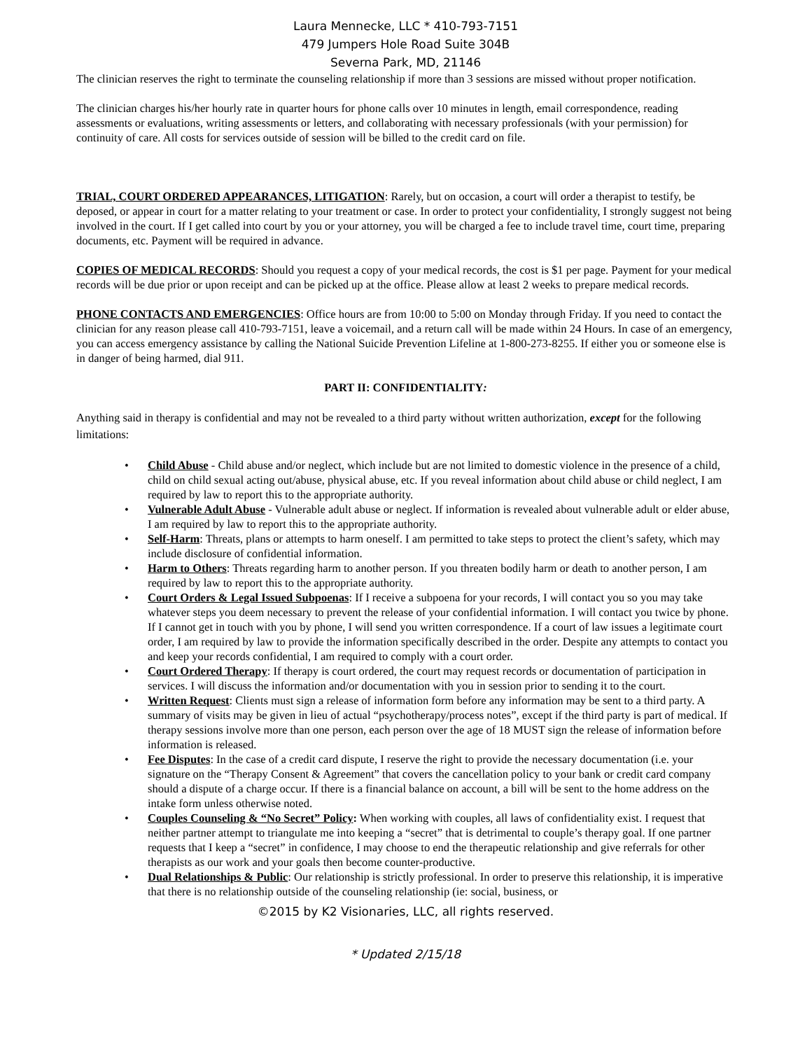Laura Mennecke, LLC * 410-793-7151
479 Jumpers Hole Road Suite 304B
Severna Park, MD, 21146
The clinician reserves the right to terminate the counseling relationship if more than 3 sessions are missed without proper notification.
The clinician charges his/her hourly rate in quarter hours for phone calls over 10 minutes in length, email correspondence, reading assessments or evaluations, writing assessments or letters, and collaborating with necessary professionals (with your permission) for continuity of care. All costs for services outside of session will be billed to the credit card on file.
TRIAL, COURT ORDERED APPEARANCES, LITIGATION: Rarely, but on occasion, a court will order a therapist to testify, be deposed, or appear in court for a matter relating to your treatment or case. In order to protect your confidentiality, I strongly suggest not being involved in the court. If I get called into court by you or your attorney, you will be charged a fee to include travel time, court time, preparing documents, etc. Payment will be required in advance.
COPIES OF MEDICAL RECORDS: Should you request a copy of your medical records, the cost is $1 per page. Payment for your medical records will be due prior or upon receipt and can be picked up at the office. Please allow at least 2 weeks to prepare medical records.
PHONE CONTACTS AND EMERGENCIES: Office hours are from 10:00 to 5:00 on Monday through Friday. If you need to contact the clinician for any reason please call 410-793-7151, leave a voicemail, and a return call will be made within 24 Hours. In case of an emergency, you can access emergency assistance by calling the National Suicide Prevention Lifeline at 1-800-273-8255. If either you or someone else is in danger of being harmed, dial 911.
PART II: CONFIDENTIALITY:
Anything said in therapy is confidential and may not be revealed to a third party without written authorization, except for the following limitations:
• Child Abuse - Child abuse and/or neglect, which include but are not limited to domestic violence in the presence of a child, child on child sexual acting out/abuse, physical abuse, etc. If you reveal information about child abuse or child neglect, I am required by law to report this to the appropriate authority.
• Vulnerable Adult Abuse - Vulnerable adult abuse or neglect. If information is revealed about vulnerable adult or elder abuse, I am required by law to report this to the appropriate authority.
• Self-Harm: Threats, plans or attempts to harm oneself. I am permitted to take steps to protect the client’s safety, which may include disclosure of confidential information.
• Harm to Others: Threats regarding harm to another person. If you threaten bodily harm or death to another person, I am required by law to report this to the appropriate authority.
• Court Orders & Legal Issued Subpoenas: If I receive a subpoena for your records, I will contact you so you may take whatever steps you deem necessary to prevent the release of your confidential information. I will contact you twice by phone. If I cannot get in touch with you by phone, I will send you written correspondence. If a court of law issues a legitimate court order, I am required by law to provide the information specifically described in the order. Despite any attempts to contact you and keep your records confidential, I am required to comply with a court order.
• Court Ordered Therapy: If therapy is court ordered, the court may request records or documentation of participation in services. I will discuss the information and/or documentation with you in session prior to sending it to the court.
• Written Request: Clients must sign a release of information form before any information may be sent to a third party. A summary of visits may be given in lieu of actual “psychotherapy/process notes”, except if the third party is part of medical. If therapy sessions involve more than one person, each person over the age of 18 MUST sign the release of information before information is released.
• Fee Disputes: In the case of a credit card dispute, I reserve the right to provide the necessary documentation (i.e. your signature on the “Therapy Consent & Agreement” that covers the cancellation policy to your bank or credit card company should a dispute of a charge occur. If there is a financial balance on account, a bill will be sent to the home address on the intake form unless otherwise noted.
• Couples Counseling & “No Secret” Policy: When working with couples, all laws of confidentiality exist. I request that neither partner attempt to triangulate me into keeping a “secret” that is detrimental to couple’s therapy goal. If one partner requests that I keep a “secret” in confidence, I may choose to end the therapeutic relationship and give referrals for other therapists as our work and your goals then become counter-productive.
• Dual Relationships & Public: Our relationship is strictly professional. In order to preserve this relationship, it is imperative that there is no relationship outside of the counseling relationship (ie: social, business, or
©2015 by K2 Visionaries, LLC, all rights reserved.
* Updated 2/15/18